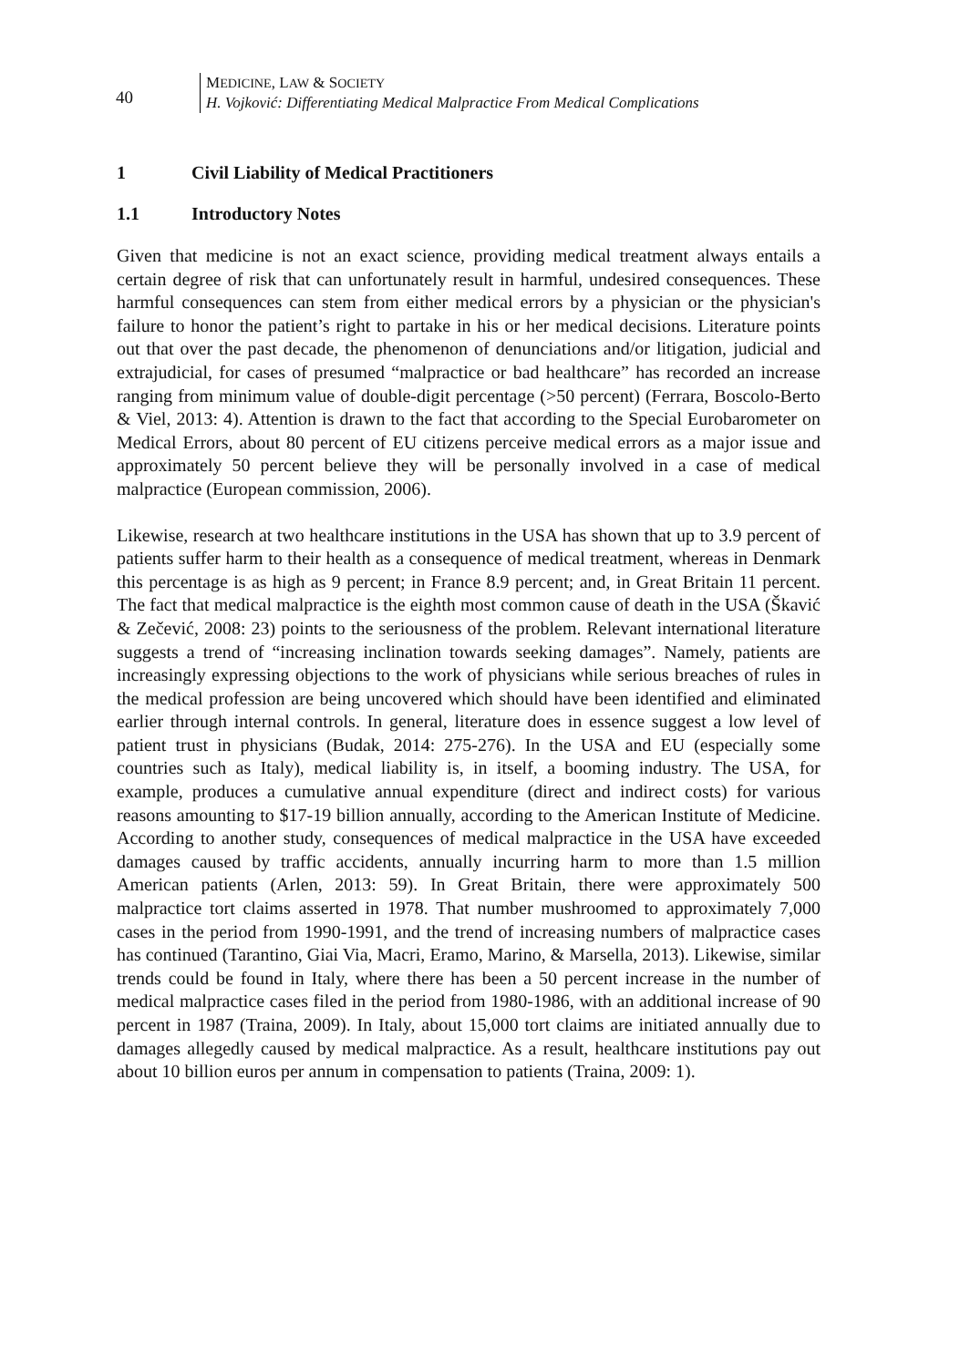40
MEDICINE, LAW & SOCIETY
H. Vojković: Differentiating Medical Malpractice From Medical Complications
1 Civil Liability of Medical Practitioners
1.1 Introductory Notes
Given that medicine is not an exact science, providing medical treatment always entails a certain degree of risk that can unfortunately result in harmful, undesired consequences. These harmful consequences can stem from either medical errors by a physician or the physician's failure to honor the patient’s right to partake in his or her medical decisions. Literature points out that over the past decade, the phenomenon of denunciations and/or litigation, judicial and extrajudicial, for cases of presumed “malpractice or bad healthcare” has recorded an increase ranging from minimum value of double-digit percentage (>50 percent) (Ferrara, Boscolo-Berto & Viel, 2013: 4). Attention is drawn to the fact that according to the Special Eurobarometer on Medical Errors, about 80 percent of EU citizens perceive medical errors as a major issue and approximately 50 percent believe they will be personally involved in a case of medical malpractice (European commission, 2006).
Likewise, research at two healthcare institutions in the USA has shown that up to 3.9 percent of patients suffer harm to their health as a consequence of medical treatment, whereas in Denmark this percentage is as high as 9 percent; in France 8.9 percent; and, in Great Britain 11 percent. The fact that medical malpractice is the eighth most common cause of death in the USA (Škavić & Zečević, 2008: 23) points to the seriousness of the problem. Relevant international literature suggests a trend of “increasing inclination towards seeking damages”. Namely, patients are increasingly expressing objections to the work of physicians while serious breaches of rules in the medical profession are being uncovered which should have been identified and eliminated earlier through internal controls. In general, literature does in essence suggest a low level of patient trust in physicians (Budak, 2014: 275-276). In the USA and EU (especially some countries such as Italy), medical liability is, in itself, a booming industry. The USA, for example, produces a cumulative annual expenditure (direct and indirect costs) for various reasons amounting to $17-19 billion annually, according to the American Institute of Medicine. According to another study, consequences of medical malpractice in the USA have exceeded damages caused by traffic accidents, annually incurring harm to more than 1.5 million American patients (Arlen, 2013: 59). In Great Britain, there were approximately 500 malpractice tort claims asserted in 1978. That number mushroomed to approximately 7,000 cases in the period from 1990-1991, and the trend of increasing numbers of malpractice cases has continued (Tarantino, Giai Via, Macri, Eramo, Marino, & Marsella, 2013). Likewise, similar trends could be found in Italy, where there has been a 50 percent increase in the number of medical malpractice cases filed in the period from 1980-1986, with an additional increase of 90 percent in 1987 (Traina, 2009). In Italy, about 15,000 tort claims are initiated annually due to damages allegedly caused by medical malpractice. As a result, healthcare institutions pay out about 10 billion euros per annum in compensation to patients (Traina, 2009: 1).